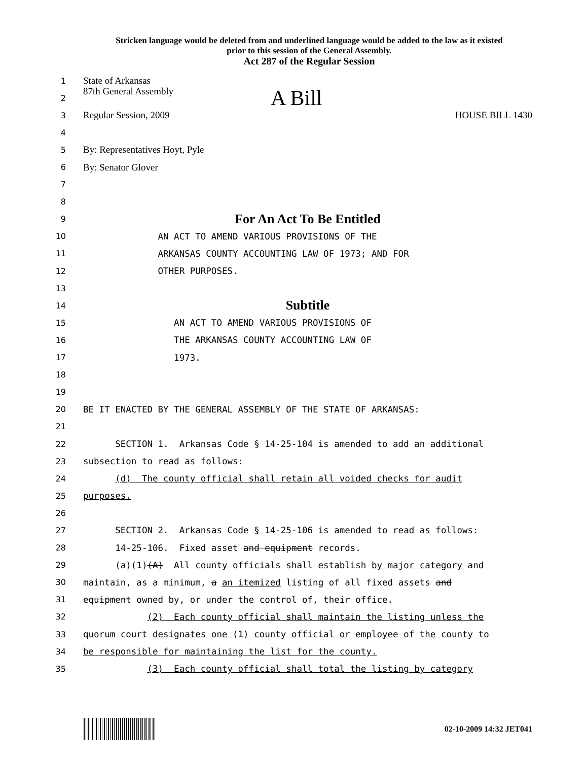Stricken language would be deleted from and underlined language would be added to the law as it existed
prior to this session of the General Assembly.
Act 287 of the Regular Session
1 State of Arkansas
2 87th General Assembly A Bill
3 Regular Session, 2009 HOUSE BILL 1430
4
5 By: Representatives Hoyt, Pyle
6 By: Senator Glover
7
8
9 For An Act To Be Entitled
10 AN ACT TO AMEND VARIOUS PROVISIONS OF THE
11 ARKANSAS COUNTY ACCOUNTING LAW OF 1973; AND FOR
12 OTHER PURPOSES.
13
14 Subtitle
15 AN ACT TO AMEND VARIOUS PROVISIONS OF
16 THE ARKANSAS COUNTY ACCOUNTING LAW OF
17 1973.
18
19
20 BE IT ENACTED BY THE GENERAL ASSEMBLY OF THE STATE OF ARKANSAS:
21
22 SECTION 1. Arkansas Code § 14-25-104 is amended to add an additional
23 subsection to read as follows:
24 (d) The county official shall retain all voided checks for audit
25 purposes.
26
27 SECTION 2. Arkansas Code § 14-25-106 is amended to read as follows:
28 14-25-106. Fixed asset and equipment records.
29 (a)(1)(A) All county officials shall establish by major category and
30 maintain, as a minimum, a an itemized listing of all fixed assets and
31 equipment owned by, or under the control of, their office.
32 (2) Each county official shall maintain the listing unless the
33 quorum court designates one (1) county official or employee of the county to
34 be responsible for maintaining the list for the county.
35 (3) Each county official shall total the listing by category
02-10-2009 14:32 JET041